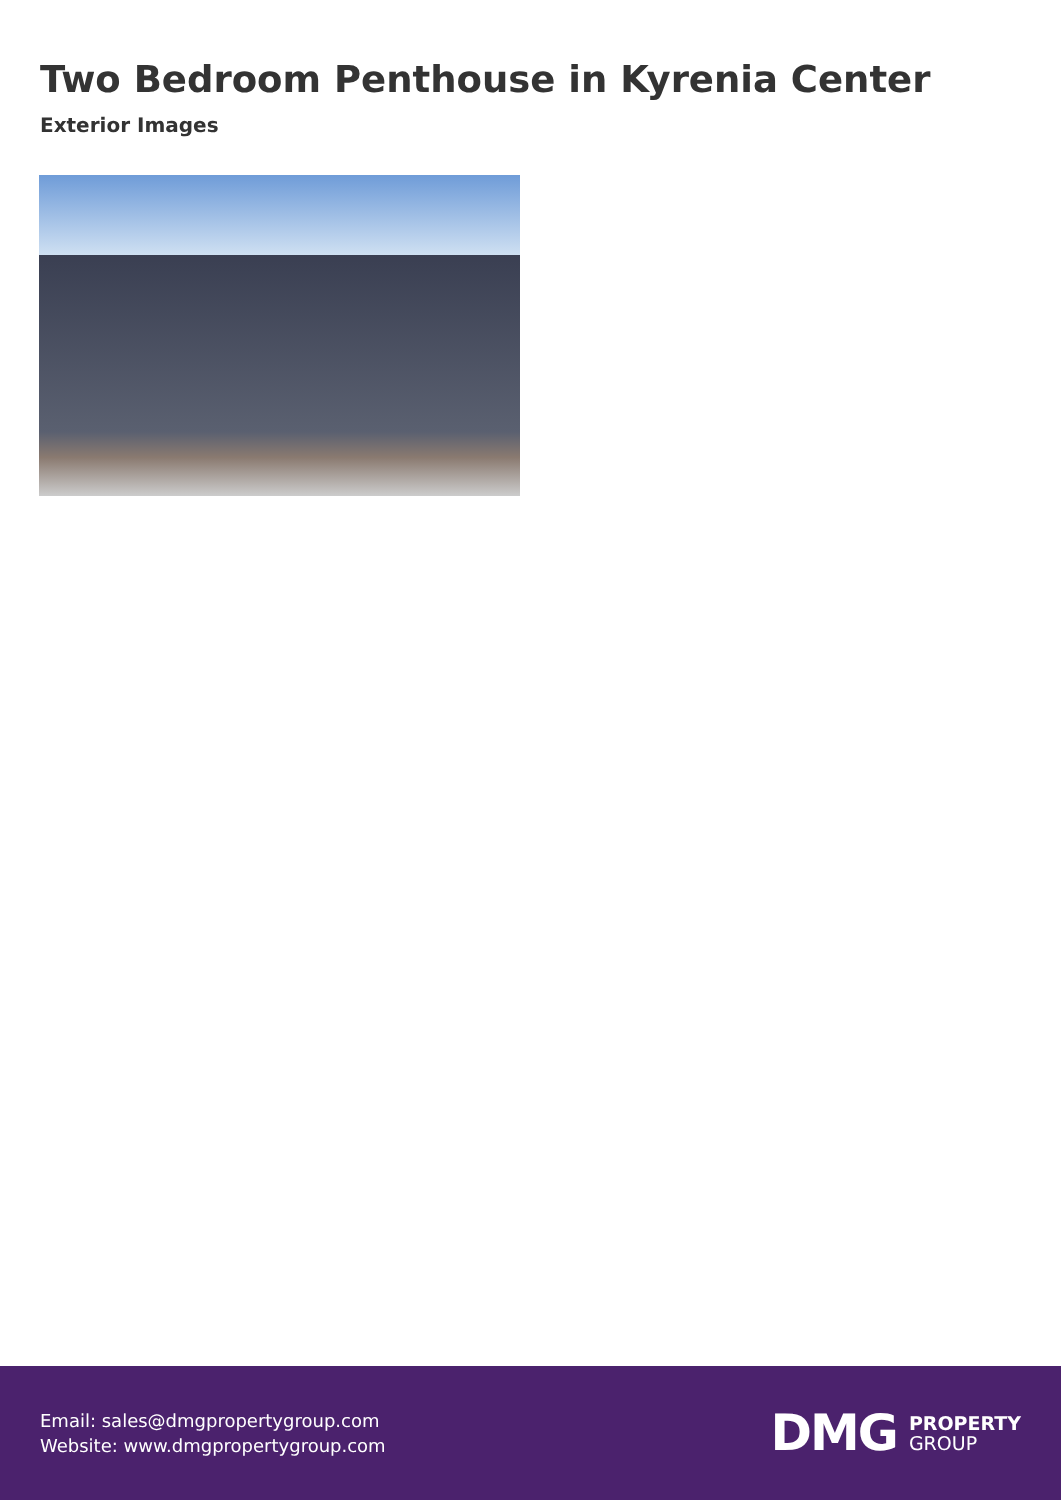Two Bedroom Penthouse in Kyrenia Center
Exterior Images
Email: sales@dmgpropertygroup.com
Website: www.dmgpropertygroup.com
DMG PROPERTY
GROUP